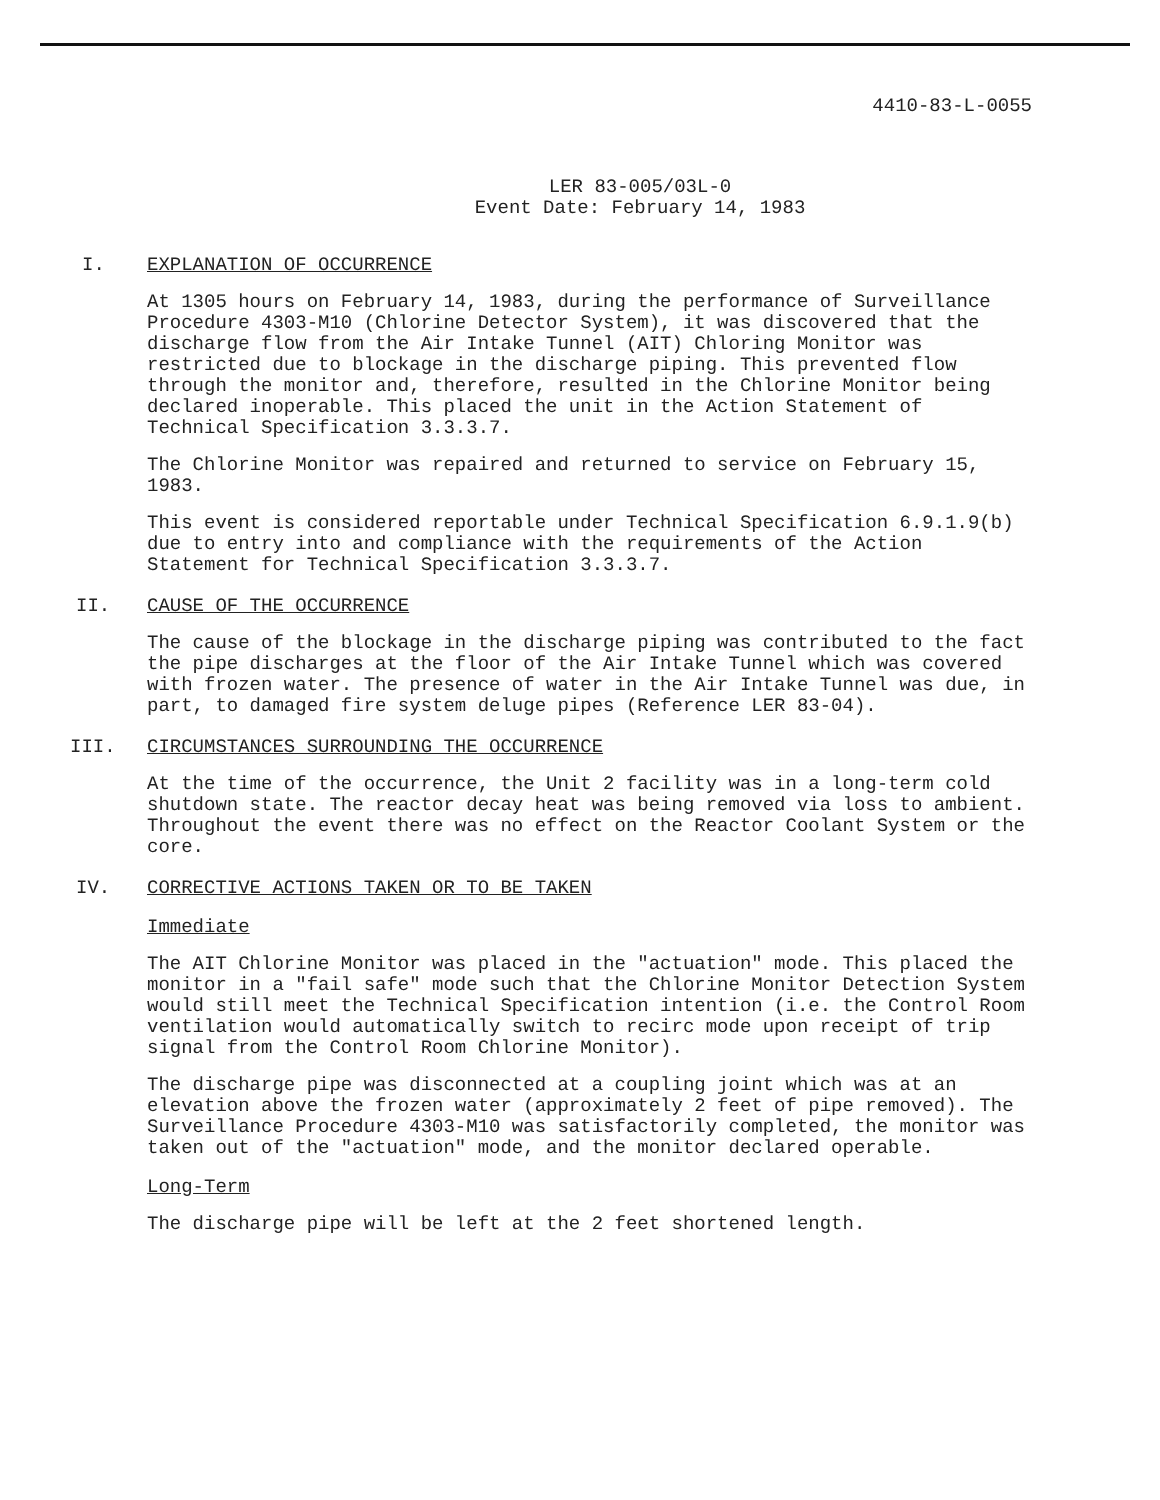4410-83-L-0055
LER 83-005/03L-0
Event Date: February 14, 1983
I. EXPLANATION OF OCCURRENCE
At 1305 hours on February 14, 1983, during the performance of Surveillance Procedure 4303-M10 (Chlorine Detector System), it was discovered that the discharge flow from the Air Intake Tunnel (AIT) Chloring Monitor was restricted due to blockage in the discharge piping. This prevented flow through the monitor and, therefore, resulted in the Chlorine Monitor being declared inoperable. This placed the unit in the Action Statement of Technical Specification 3.3.3.7.
The Chlorine Monitor was repaired and returned to service on February 15, 1983.
This event is considered reportable under Technical Specification 6.9.1.9(b) due to entry into and compliance with the requirements of the Action Statement for Technical Specification 3.3.3.7.
II. CAUSE OF THE OCCURRENCE
The cause of the blockage in the discharge piping was contributed to the fact the pipe discharges at the floor of the Air Intake Tunnel which was covered with frozen water. The presence of water in the Air Intake Tunnel was due, in part, to damaged fire system deluge pipes (Reference LER 83-04).
III. CIRCUMSTANCES SURROUNDING THE OCCURRENCE
At the time of the occurrence, the Unit 2 facility was in a long-term cold shutdown state. The reactor decay heat was being removed via loss to ambient. Throughout the event there was no effect on the Reactor Coolant System or the core.
IV. CORRECTIVE ACTIONS TAKEN OR TO BE TAKEN
Immediate
The AIT Chlorine Monitor was placed in the "actuation" mode. This placed the monitor in a "fail safe" mode such that the Chlorine Monitor Detection System would still meet the Technical Specification intention (i.e. the Control Room ventilation would automatically switch to recirc mode upon receipt of trip signal from the Control Room Chlorine Monitor).
The discharge pipe was disconnected at a coupling joint which was at an elevation above the frozen water (approximately 2 feet of pipe removed). The Surveillance Procedure 4303-M10 was satisfactorily completed, the monitor was taken out of the "actuation" mode, and the monitor declared operable.
Long-Term
The discharge pipe will be left at the 2 feet shortened length.